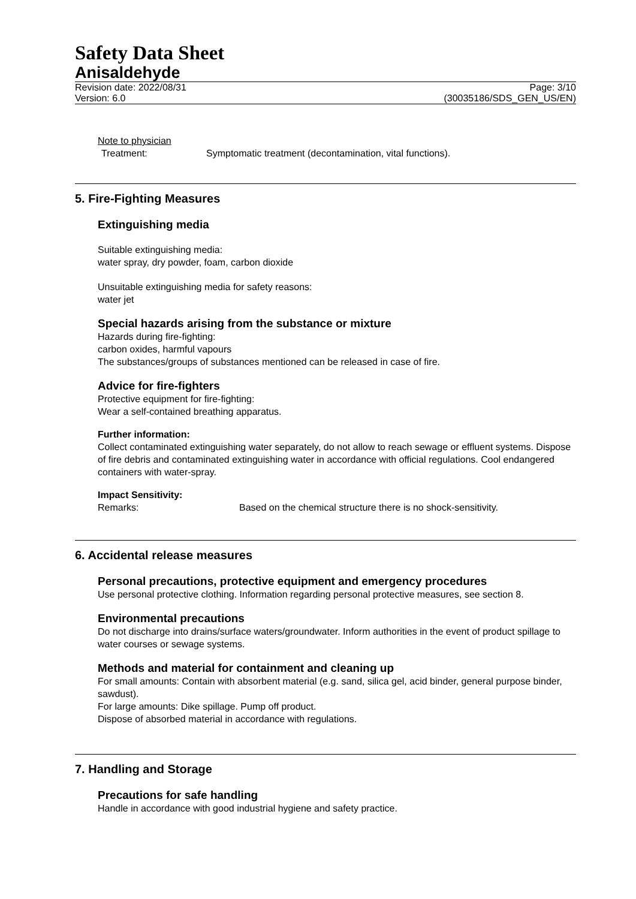Safety Data Sheet
Anisaldehyde
Revision date: 2022/08/31 Page: 3/10
Version: 6.0 (30035186/SDS_GEN_US/EN)
Note to physician
Treatment: Symptomatic treatment (decontamination, vital functions).
5. Fire-Fighting Measures
Extinguishing media
Suitable extinguishing media:
water spray, dry powder, foam, carbon dioxide
Unsuitable extinguishing media for safety reasons:
water jet
Special hazards arising from the substance or mixture
Hazards during fire-fighting:
carbon oxides, harmful vapours
The substances/groups of substances mentioned can be released in case of fire.
Advice for fire-fighters
Protective equipment for fire-fighting:
Wear a self-contained breathing apparatus.
Further information:
Collect contaminated extinguishing water separately, do not allow to reach sewage or effluent systems. Dispose of fire debris and contaminated extinguishing water in accordance with official regulations. Cool endangered containers with water-spray.
Impact Sensitivity:
Remarks: Based on the chemical structure there is no shock-sensitivity.
6. Accidental release measures
Personal precautions, protective equipment and emergency procedures
Use personal protective clothing. Information regarding personal protective measures, see section 8.
Environmental precautions
Do not discharge into drains/surface waters/groundwater. Inform authorities in the event of product spillage to water courses or sewage systems.
Methods and material for containment and cleaning up
For small amounts: Contain with absorbent material (e.g. sand, silica gel, acid binder, general purpose binder, sawdust).
For large amounts: Dike spillage. Pump off product.
Dispose of absorbed material in accordance with regulations.
7. Handling and Storage
Precautions for safe handling
Handle in accordance with good industrial hygiene and safety practice.